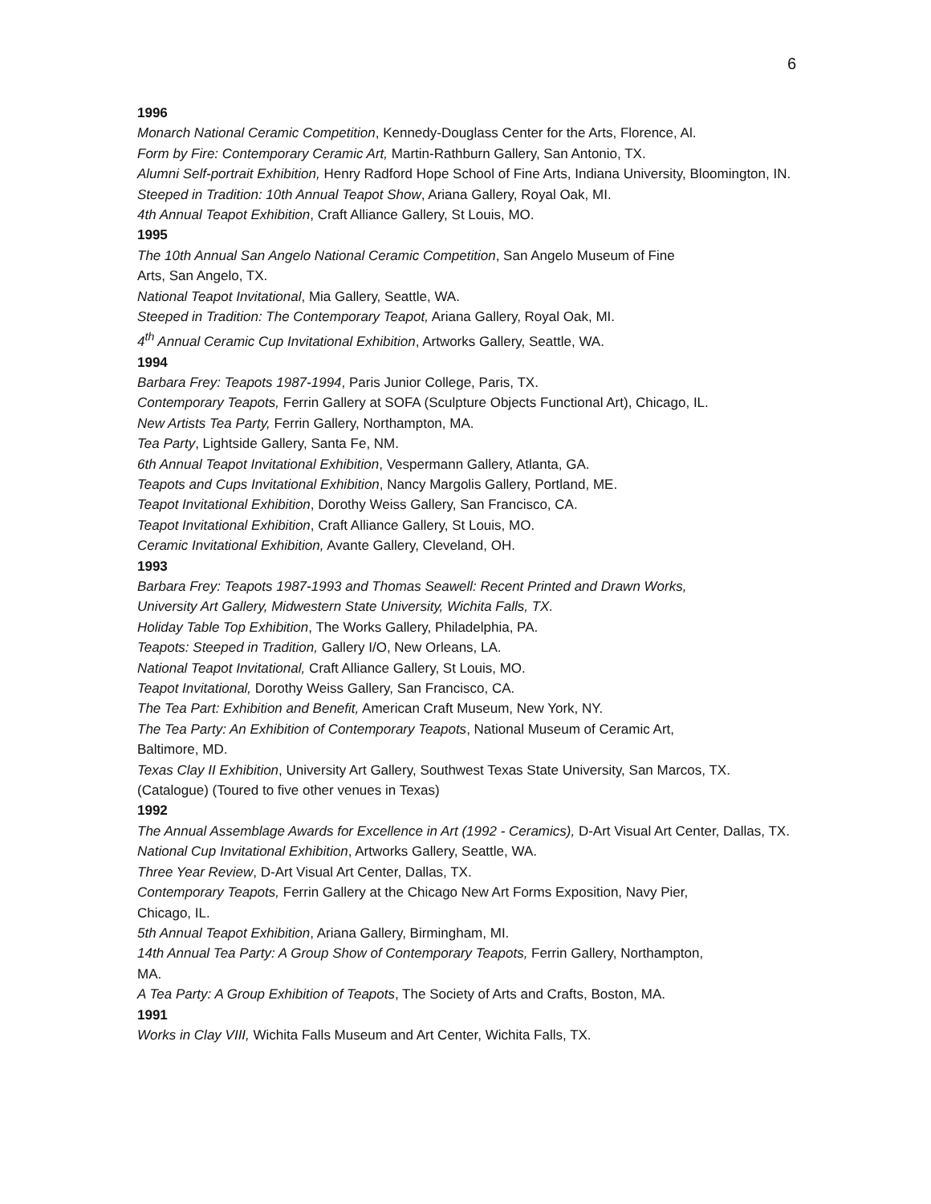6
1996
Monarch National Ceramic Competition, Kennedy-Douglass Center for the Arts, Florence, Al.
Form by Fire: Contemporary Ceramic Art, Martin-Rathburn Gallery, San Antonio, TX.
Alumni Self-portrait Exhibition, Henry Radford Hope School of Fine Arts, Indiana University, Bloomington, IN.
Steeped in Tradition: 10th Annual Teapot Show, Ariana Gallery, Royal Oak, MI.
4th Annual Teapot Exhibition, Craft Alliance Gallery, St Louis, MO.
1995
The 10th Annual San Angelo National Ceramic Competition, San Angelo Museum of Fine
Arts, San Angelo, TX.
National Teapot Invitational, Mia Gallery, Seattle, WA.
Steeped in Tradition: The Contemporary Teapot, Ariana Gallery, Royal Oak, MI.
4<sup>th</sup> Annual Ceramic Cup Invitational Exhibition, Artworks Gallery, Seattle, WA.
1994
Barbara Frey: Teapots 1987-1994, Paris Junior College, Paris, TX.
Contemporary Teapots, Ferrin Gallery at SOFA (Sculpture Objects Functional Art), Chicago, IL.
New Artists Tea Party, Ferrin Gallery, Northampton, MA.
Tea Party, Lightside Gallery, Santa Fe, NM.
6th Annual Teapot Invitational Exhibition, Vespermann Gallery, Atlanta, GA.
Teapots and Cups Invitational Exhibition, Nancy Margolis Gallery, Portland, ME.
Teapot Invitational Exhibition, Dorothy Weiss Gallery, San Francisco, CA.
Teapot Invitational Exhibition, Craft Alliance Gallery, St Louis, MO.
Ceramic Invitational Exhibition, Avante Gallery, Cleveland, OH.
1993
Barbara Frey: Teapots 1987-1993 and Thomas Seawell: Recent Printed and Drawn Works,
University Art Gallery, Midwestern State University, Wichita Falls, TX.
Holiday Table Top Exhibition, The Works Gallery, Philadelphia, PA.
Teapots: Steeped in Tradition, Gallery I/O, New Orleans, LA.
National Teapot Invitational, Craft Alliance Gallery, St Louis, MO.
Teapot Invitational, Dorothy Weiss Gallery, San Francisco, CA.
The Tea Part: Exhibition and Benefit, American Craft Museum, New York, NY.
The Tea Party: An Exhibition of Contemporary Teapots, National Museum of Ceramic Art,
Baltimore, MD.
Texas Clay II Exhibition, University Art Gallery, Southwest Texas State University, San Marcos, TX. (Catalogue) (Toured to five other venues in Texas)
1992
The Annual Assemblage Awards for Excellence in Art (1992 - Ceramics), D-Art Visual Art Center, Dallas, TX.
National Cup Invitational Exhibition, Artworks Gallery, Seattle, WA.
Three Year Review, D-Art Visual Art Center, Dallas, TX.
Contemporary Teapots, Ferrin Gallery at the Chicago New Art Forms Exposition, Navy Pier,
Chicago, IL.
5th Annual Teapot Exhibition, Ariana Gallery, Birmingham, MI.
14th Annual Tea Party: A Group Show of Contemporary Teapots, Ferrin Gallery, Northampton,
MA.
A Tea Party: A Group Exhibition of Teapots, The Society of Arts and Crafts, Boston, MA.
1991
Works in Clay VIII, Wichita Falls Museum and Art Center, Wichita Falls, TX.